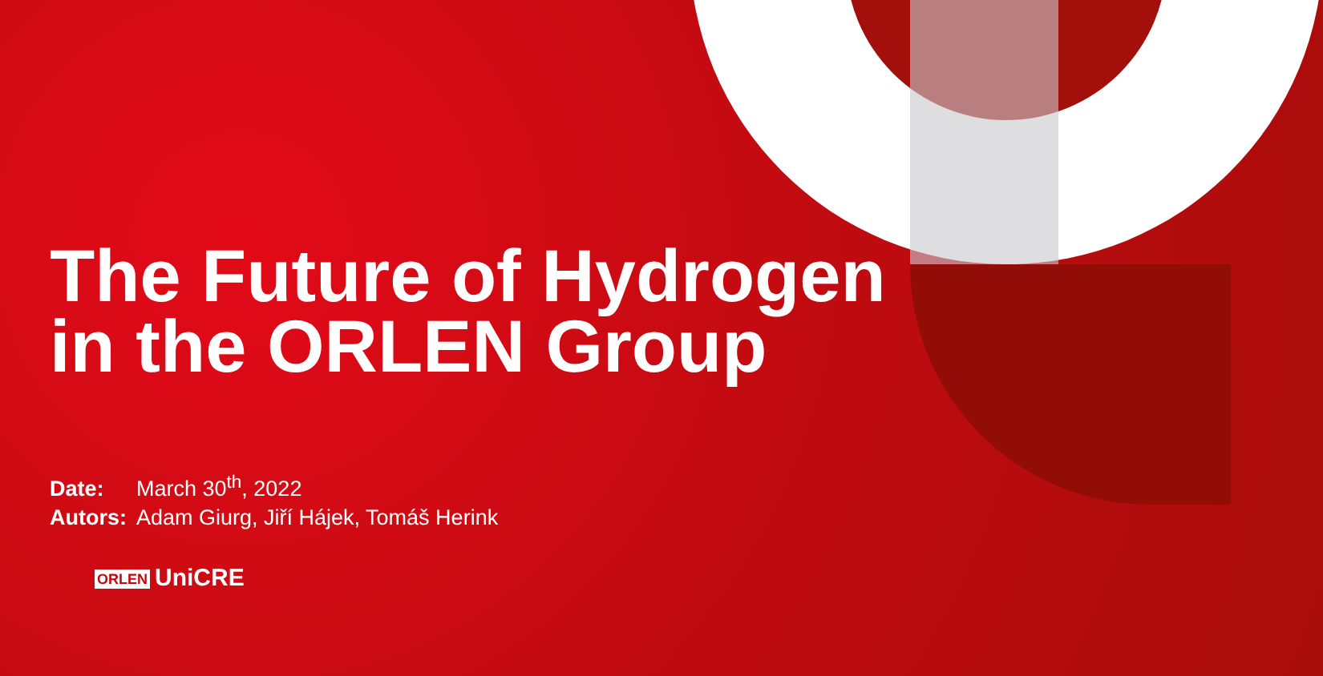The Future of Hydrogen
in the ORLEN Group
Date: March 30<sup>th</sup>, 2022
Autors: Adam Giurg, Jiří Hájek, Tomáš Herink
ORLEN UniCRE